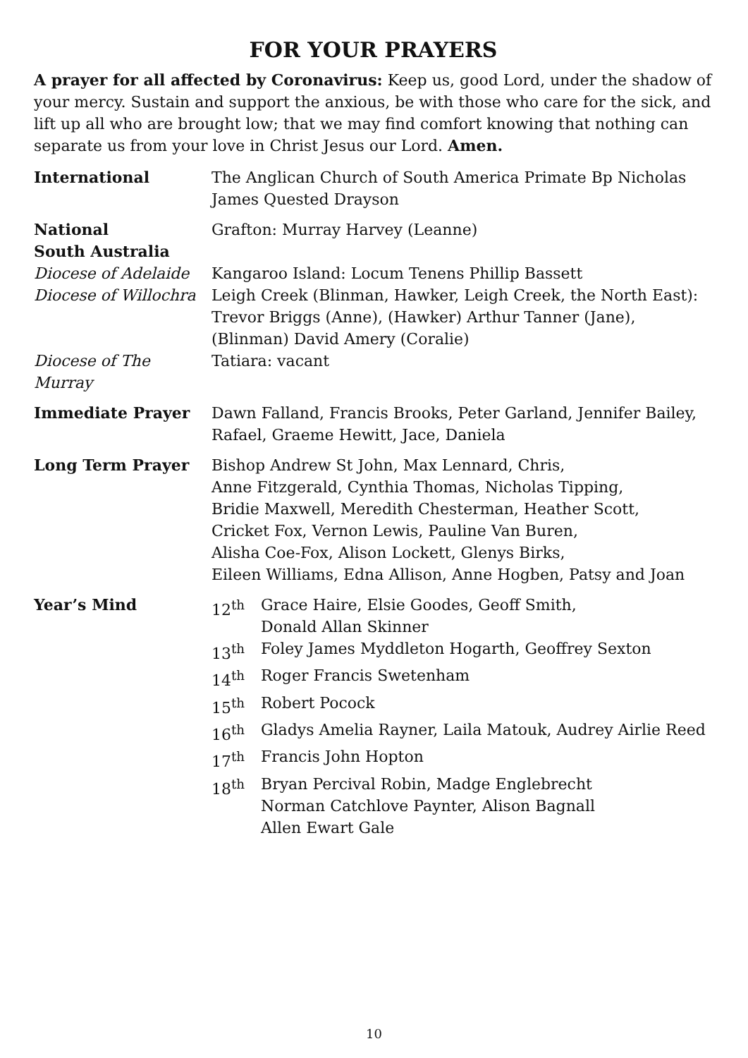FOR YOUR PRAYERS
A prayer for all affected by Coronavirus: Keep us, good Lord, under the shadow of your mercy. Sustain and support the anxious, be with those who care for the sick, and lift up all who are brought low; that we may find comfort knowing that nothing can separate us from your love in Christ Jesus our Lord. Amen.
| International | The Anglican Church of South America Primate Bp Nicholas James Quested Drayson |
| National | Grafton: Murray Harvey (Leanne) |
| South Australia | |
| Diocese of Adelaide | Kangaroo Island: Locum Tenens Phillip Bassett |
| Diocese of Willochra | Leigh Creek (Blinman, Hawker, Leigh Creek, the North East): Trevor Briggs (Anne), (Hawker) Arthur Tanner (Jane), (Blinman) David Amery (Coralie) |
| Diocese of The Murray | Tatiara: vacant |
| Immediate Prayer | Dawn Falland, Francis Brooks, Peter Garland, Jennifer Bailey, Rafael, Graeme Hewitt, Jace, Daniela |
| Long Term Prayer | Bishop Andrew St John, Max Lennard, Chris, Anne Fitzgerald, Cynthia Thomas, Nicholas Tipping, Bridie Maxwell, Meredith Chesterman, Heather Scott, Cricket Fox, Vernon Lewis, Pauline Van Buren, Alisha Coe-Fox, Alison Lockett, Glenys Birks, Eileen Williams, Edna Allison, Anne Hogben, Patsy and Joan |
| Year’s Mind | / 12<sup>th</sup> / Grace Haire, Elsie Goodes, Geoff Smith, Donald Allan Skinner / / 13<sup>th</sup> / Foley James Myddleton Hogarth, Geoffrey Sexton / / 14<sup>th</sup> / Roger Francis Swetenham / / 15<sup>th</sup> / Robert Pocock / / 16<sup>th</sup> / Gladys Amelia Rayner, Laila Matouk, Audrey Airlie Reed / / 17<sup>th</sup> / Francis John Hopton / / 18<sup>th</sup> / Bryan Percival Robin, Madge Englebrecht Norman Catchlove Paynter, Alison Bagnall Allen Ewart Gale / |
10